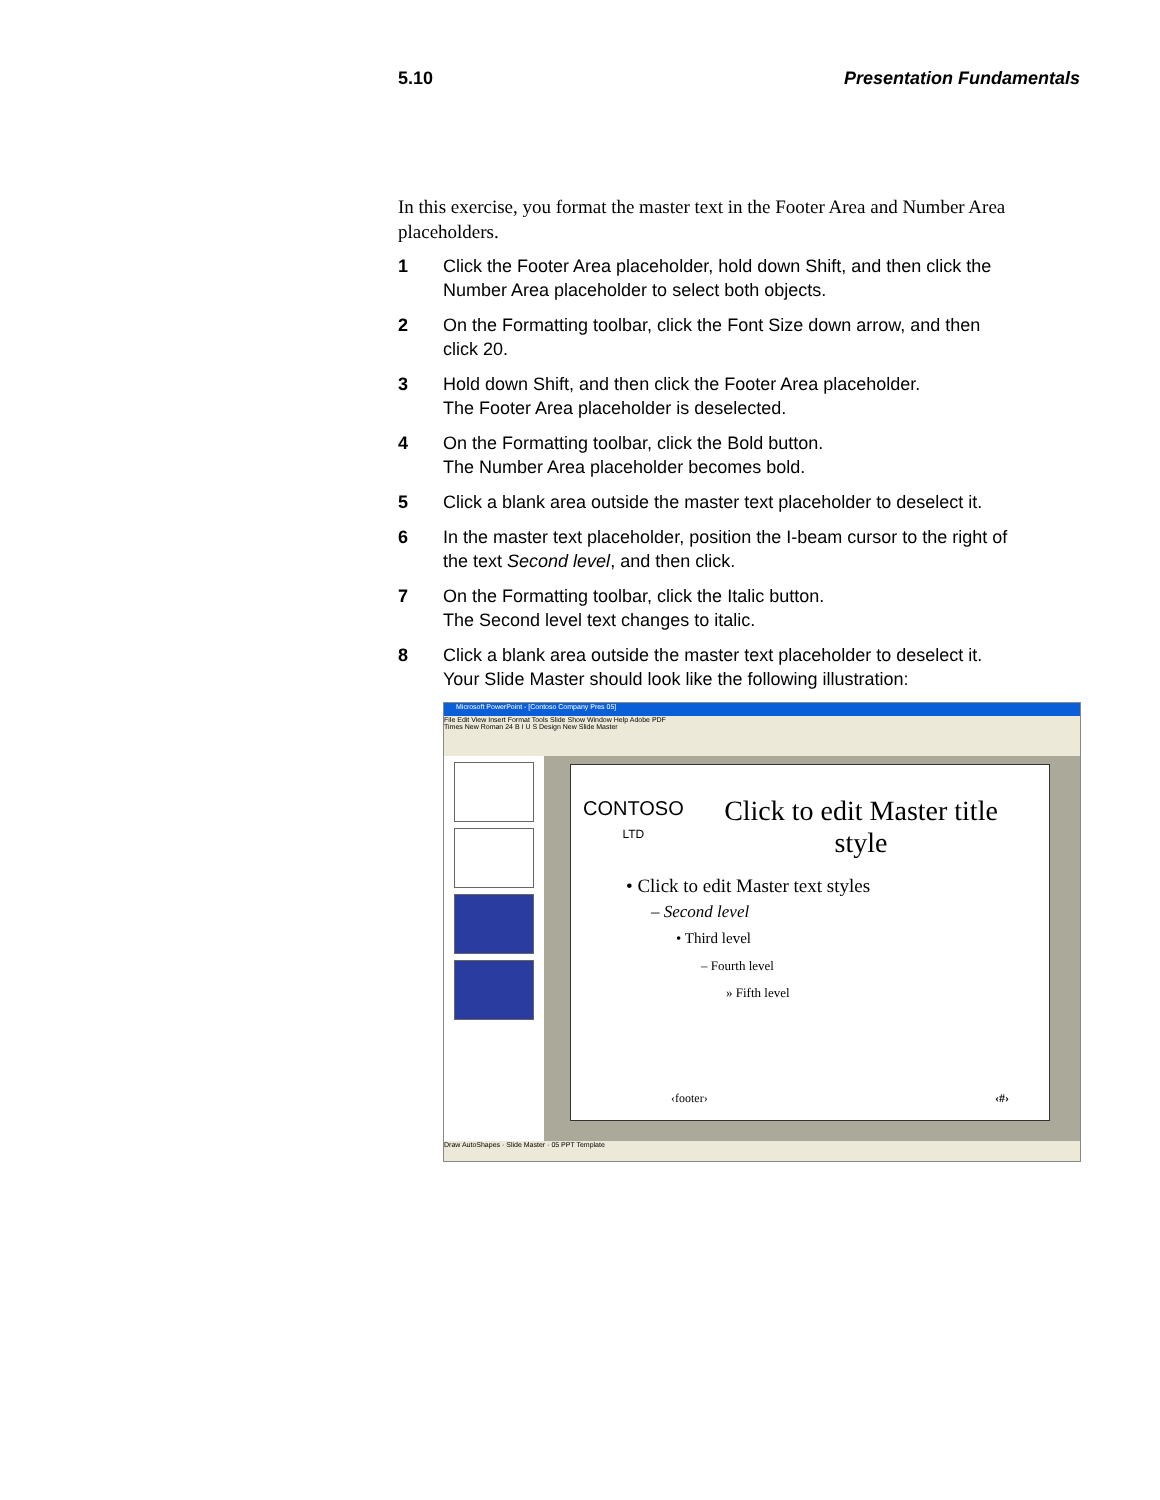5.10 Presentation Fundamentals
In this exercise, you format the master text in the Footer Area and Number Area placeholders.
1 Click the Footer Area placeholder, hold down Shift, and then click the Number Area placeholder to select both objects.
2 On the Formatting toolbar, click the Font Size down arrow, and then click 20.
3 Hold down Shift, and then click the Footer Area placeholder.
The Footer Area placeholder is deselected.
4 On the Formatting toolbar, click the Bold button.
The Number Area placeholder becomes bold.
5 Click a blank area outside the master text placeholder to deselect it.
6 In the master text placeholder, position the I-beam cursor to the right of the text Second level, and then click.
7 On the Formatting toolbar, click the Italic button.
The Second level text changes to italic.
8 Click a blank area outside the master text placeholder to deselect it.
Your Slide Master should look like the following illustration:
Microsoft PowerPoint - [Contoso Company Pres 05]
File Edit View Insert Format Tools Slide Show Window Help Adobe PDF
Times New Roman 24 B I U S Design New Slide Master
CONTOSO
LTD
Click to edit Master title style
• Click to edit Master text styles
– Second level
• Third level
– Fourth level
» Fifth level
‹footer› ‹#›
Draw AutoShapes · Slide Master · 05 PPT Template